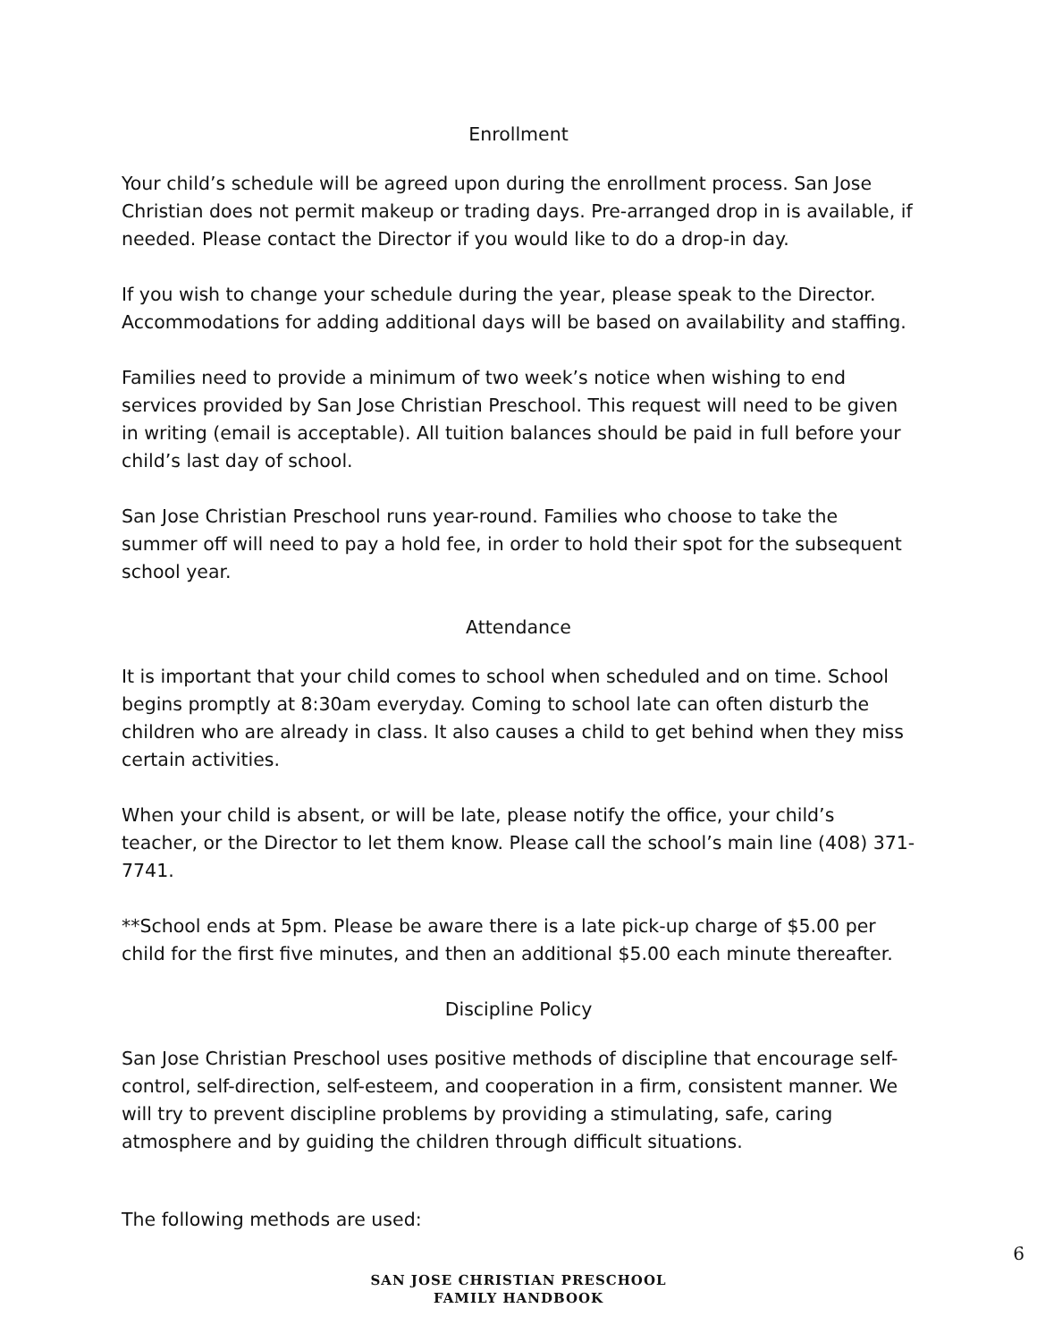Enrollment
Your child’s schedule will be agreed upon during the enrollment process. San Jose Christian does not permit makeup or trading days. Pre-arranged drop in is available, if needed. Please contact the Director if you would like to do a drop-in day.
If you wish to change your schedule during the year, please speak to the Director. Accommodations for adding additional days will be based on availability and staffing.
Families need to provide a minimum of two week’s notice when wishing to end services provided by San Jose Christian Preschool. This request will need to be given in writing (email is acceptable). All tuition balances should be paid in full before your child’s last day of school.
San Jose Christian Preschool runs year-round. Families who choose to take the summer off will need to pay a hold fee, in order to hold their spot for the subsequent school year.
Attendance
It is important that your child comes to school when scheduled and on time. School begins promptly at 8:30am everyday. Coming to school late can often disturb the children who are already in class. It also causes a child to get behind when they miss certain activities.
When your child is absent, or will be late, please notify the office, your child’s teacher, or the Director to let them know. Please call the school’s main line (408) 371-7741.
**School ends at 5pm. Please be aware there is a late pick-up charge of $5.00 per child for the first five minutes, and then an additional $5.00 each minute thereafter.
Discipline Policy
San Jose Christian Preschool uses positive methods of discipline that encourage self-control, self-direction, self-esteem, and cooperation in a firm, consistent manner. We will try to prevent discipline problems by providing a stimulating, safe, caring atmosphere and by guiding the children through difficult situations.
The following methods are used:
6
SAN JOSE CHRISTIAN PRESCHOOL
FAMILY HANDBOOK